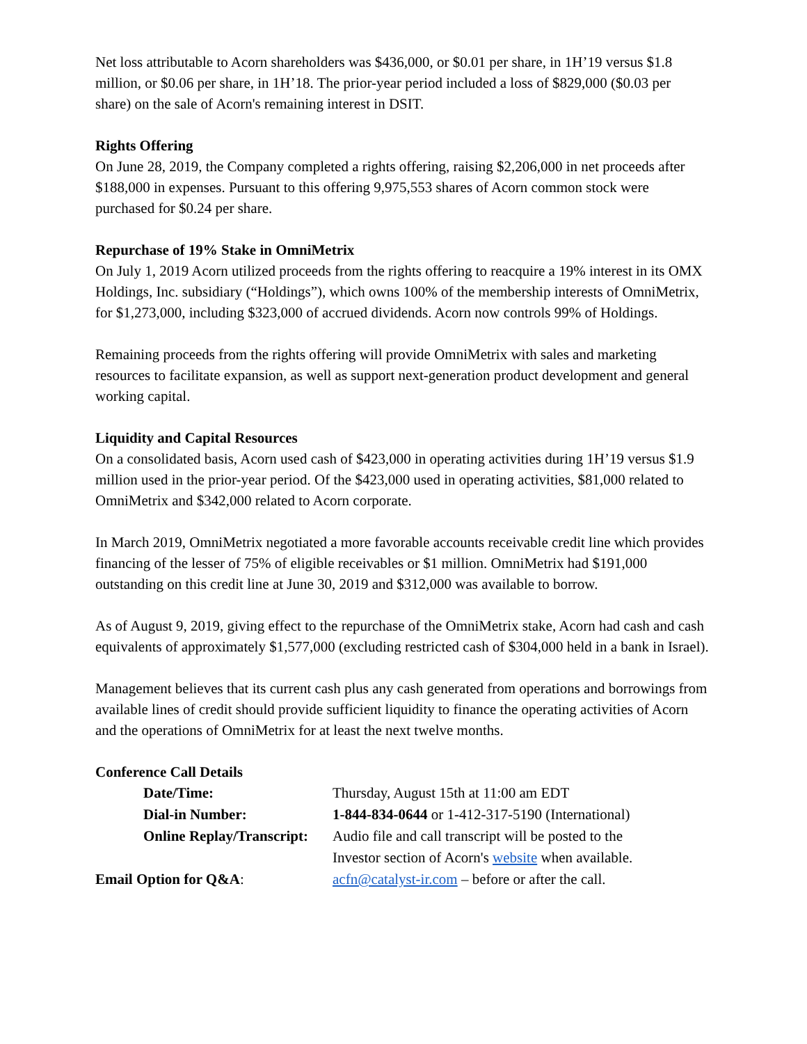Net loss attributable to Acorn shareholders was $436,000, or $0.01 per share, in 1H’19 versus $1.8 million, or $0.06 per share, in 1H’18. The prior-year period included a loss of $829,000 ($0.03 per share) on the sale of Acorn's remaining interest in DSIT.
Rights Offering
On June 28, 2019, the Company completed a rights offering, raising $2,206,000 in net proceeds after $188,000 in expenses. Pursuant to this offering 9,975,553 shares of Acorn common stock were purchased for $0.24 per share.
Repurchase of 19% Stake in OmniMetrix
On July 1, 2019 Acorn utilized proceeds from the rights offering to reacquire a 19% interest in its OMX Holdings, Inc. subsidiary (“Holdings”), which owns 100% of the membership interests of OmniMetrix, for $1,273,000, including $323,000 of accrued dividends. Acorn now controls 99% of Holdings.
Remaining proceeds from the rights offering will provide OmniMetrix with sales and marketing resources to facilitate expansion, as well as support next-generation product development and general working capital.
Liquidity and Capital Resources
On a consolidated basis, Acorn used cash of $423,000 in operating activities during 1H’19 versus $1.9 million used in the prior-year period. Of the $423,000 used in operating activities, $81,000 related to OmniMetrix and $342,000 related to Acorn corporate.
In March 2019, OmniMetrix negotiated a more favorable accounts receivable credit line which provides financing of the lesser of 75% of eligible receivables or $1 million. OmniMetrix had $191,000 outstanding on this credit line at June 30, 2019 and $312,000 was available to borrow.
As of August 9, 2019, giving effect to the repurchase of the OmniMetrix stake, Acorn had cash and cash equivalents of approximately $1,577,000 (excluding restricted cash of $304,000 held in a bank in Israel).
Management believes that its current cash plus any cash generated from operations and borrowings from available lines of credit should provide sufficient liquidity to finance the operating activities of Acorn and the operations of OmniMetrix for at least the next twelve months.
Conference Call Details
| Date/Time: | Thursday, August 15th at 11:00 am EDT |
| Dial-in Number: | 1-844-834-0644 or 1-412-317-5190 (International) |
| Online Replay/Transcript: | Audio file and call transcript will be posted to the Investor section of Acorn's website when available. |
| Email Option for Q&A : | acfn@catalyst-ir.com – before or after the call. |